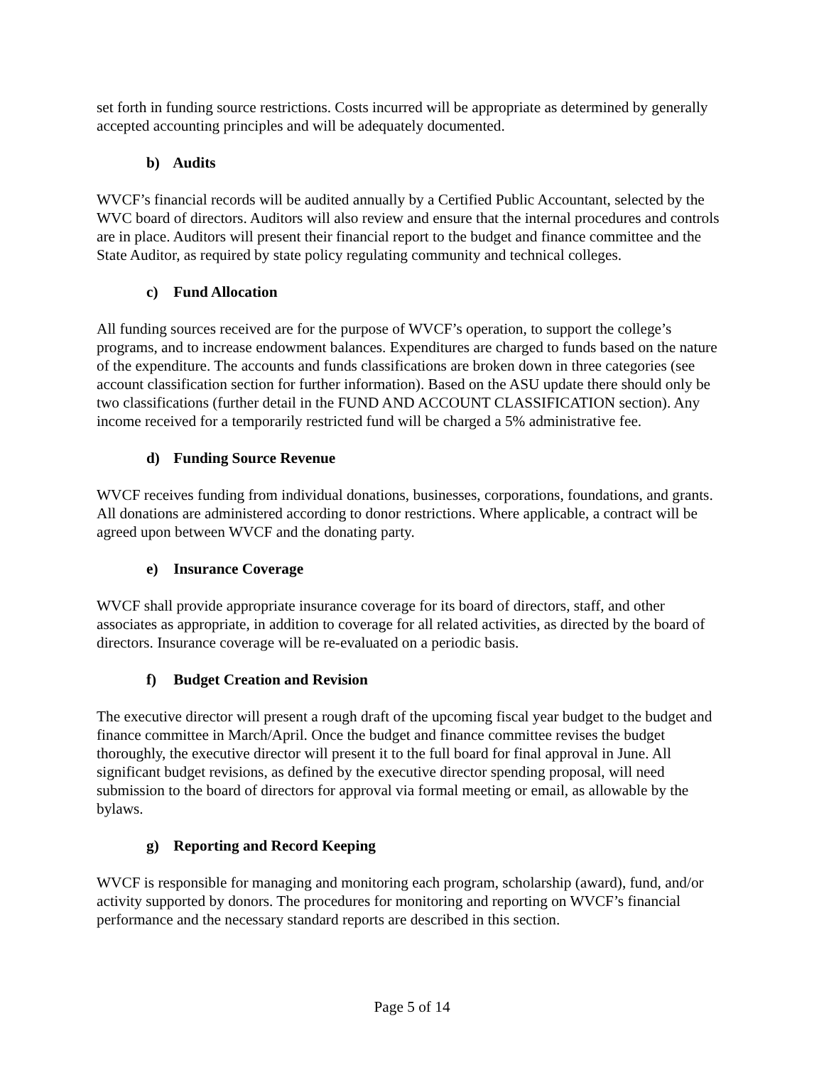set forth in funding source restrictions. Costs incurred will be appropriate as determined by generally accepted accounting principles and will be adequately documented.
b) Audits
WVCF’s financial records will be audited annually by a Certified Public Accountant, selected by the WVC board of directors. Auditors will also review and ensure that the internal procedures and controls are in place. Auditors will present their financial report to the budget and finance committee and the State Auditor, as required by state policy regulating community and technical colleges.
c) Fund Allocation
All funding sources received are for the purpose of WVCF’s operation, to support the college’s programs, and to increase endowment balances. Expenditures are charged to funds based on the nature of the expenditure. The accounts and funds classifications are broken down in three categories (see account classification section for further information). Based on the ASU update there should only be two classifications (further detail in the FUND AND ACCOUNT CLASSIFICATION section). Any income received for a temporarily restricted fund will be charged a 5% administrative fee.
d) Funding Source Revenue
WVCF receives funding from individual donations, businesses, corporations, foundations, and grants. All donations are administered according to donor restrictions. Where applicable, a contract will be agreed upon between WVCF and the donating party.
e) Insurance Coverage
WVCF shall provide appropriate insurance coverage for its board of directors, staff, and other associates as appropriate, in addition to coverage for all related activities, as directed by the board of directors. Insurance coverage will be re-evaluated on a periodic basis.
f) Budget Creation and Revision
The executive director will present a rough draft of the upcoming fiscal year budget to the budget and finance committee in March/April. Once the budget and finance committee revises the budget thoroughly, the executive director will present it to the full board for final approval in June. All significant budget revisions, as defined by the executive director spending proposal, will need submission to the board of directors for approval via formal meeting or email, as allowable by the bylaws.
g) Reporting and Record Keeping
WVCF is responsible for managing and monitoring each program, scholarship (award), fund, and/or activity supported by donors. The procedures for monitoring and reporting on WVCF’s financial performance and the necessary standard reports are described in this section.
Page 5 of 14